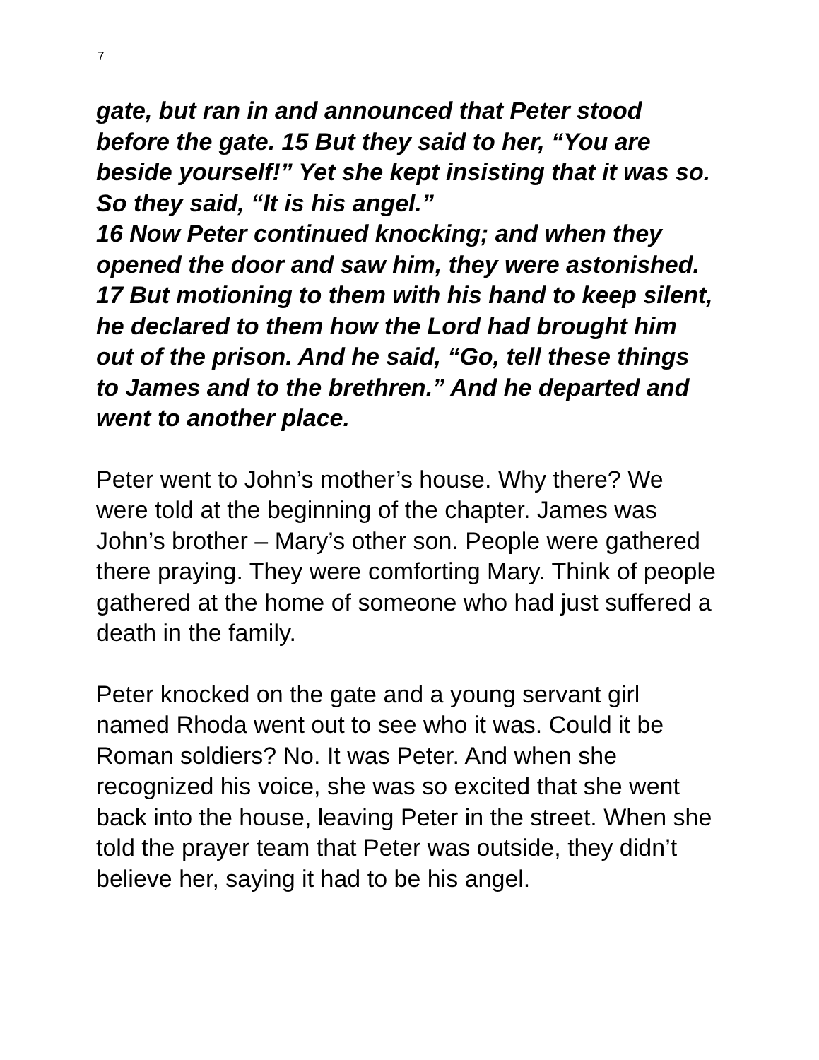7
gate, but ran in and announced that Peter stood before the gate. 15 But they said to her, “You are beside yourself!” Yet she kept insisting that it was so. So they said, “It is his angel.”
16 Now Peter continued knocking; and when they opened the door and saw him, they were astonished. 17 But motioning to them with his hand to keep silent, he declared to them how the Lord had brought him out of the prison. And he said, “Go, tell these things to James and to the brethren.” And he departed and went to another place.
Peter went to John’s mother’s house. Why there? We were told at the beginning of the chapter. James was John’s brother – Mary’s other son. People were gathered there praying. They were comforting Mary. Think of people gathered at the home of someone who had just suffered a death in the family.
Peter knocked on the gate and a young servant girl named Rhoda went out to see who it was. Could it be Roman soldiers? No. It was Peter. And when she recognized his voice, she was so excited that she went back into the house, leaving Peter in the street. When she told the prayer team that Peter was outside, they didn’t believe her, saying it had to be his angel.